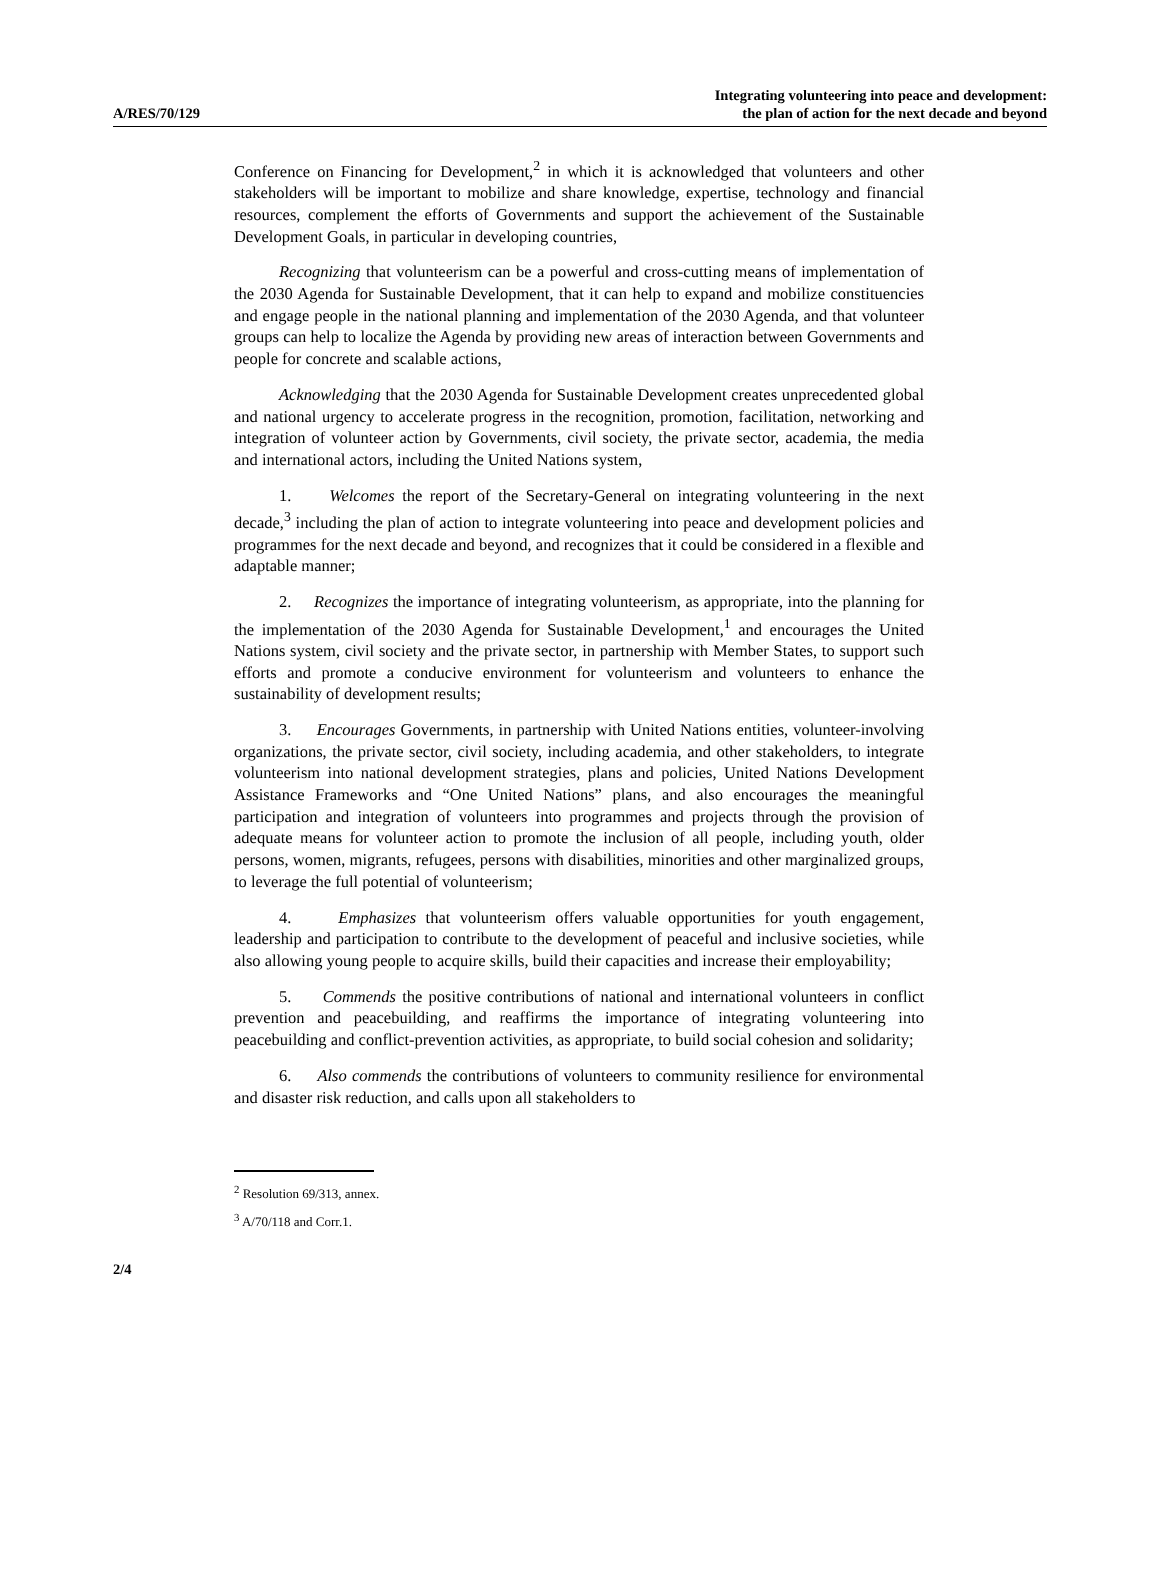A/RES/70/129
Integrating volunteering into peace and development:
the plan of action for the next decade and beyond
Conference on Financing for Development,<sup>2</sup> in which it is acknowledged that volunteers and other stakeholders will be important to mobilize and share knowledge, expertise, technology and financial resources, complement the efforts of Governments and support the achievement of the Sustainable Development Goals, in particular in developing countries,
Recognizing that volunteerism can be a powerful and cross-cutting means of implementation of the 2030 Agenda for Sustainable Development, that it can help to expand and mobilize constituencies and engage people in the national planning and implementation of the 2030 Agenda, and that volunteer groups can help to localize the Agenda by providing new areas of interaction between Governments and people for concrete and scalable actions,
Acknowledging that the 2030 Agenda for Sustainable Development creates unprecedented global and national urgency to accelerate progress in the recognition, promotion, facilitation, networking and integration of volunteer action by Governments, civil society, the private sector, academia, the media and international actors, including the United Nations system,
1. Welcomes the report of the Secretary-General on integrating volunteering in the next decade,<sup>3</sup> including the plan of action to integrate volunteering into peace and development policies and programmes for the next decade and beyond, and recognizes that it could be considered in a flexible and adaptable manner;
2. Recognizes the importance of integrating volunteerism, as appropriate, into the planning for the implementation of the 2030 Agenda for Sustainable Development,<sup>1</sup> and encourages the United Nations system, civil society and the private sector, in partnership with Member States, to support such efforts and promote a conducive environment for volunteerism and volunteers to enhance the sustainability of development results;
3. Encourages Governments, in partnership with United Nations entities, volunteer-involving organizations, the private sector, civil society, including academia, and other stakeholders, to integrate volunteerism into national development strategies, plans and policies, United Nations Development Assistance Frameworks and “One United Nations” plans, and also encourages the meaningful participation and integration of volunteers into programmes and projects through the provision of adequate means for volunteer action to promote the inclusion of all people, including youth, older persons, women, migrants, refugees, persons with disabilities, minorities and other marginalized groups, to leverage the full potential of volunteerism;
4. Emphasizes that volunteerism offers valuable opportunities for youth engagement, leadership and participation to contribute to the development of peaceful and inclusive societies, while also allowing young people to acquire skills, build their capacities and increase their employability;
5. Commends the positive contributions of national and international volunteers in conflict prevention and peacebuilding, and reaffirms the importance of integrating volunteering into peacebuilding and conflict-prevention activities, as appropriate, to build social cohesion and solidarity;
6. Also commends the contributions of volunteers to community resilience for environmental and disaster risk reduction, and calls upon all stakeholders to
<sup>2</sup> Resolution 69/313, annex.
<sup>3</sup> A/70/118 and Corr.1.
2/4